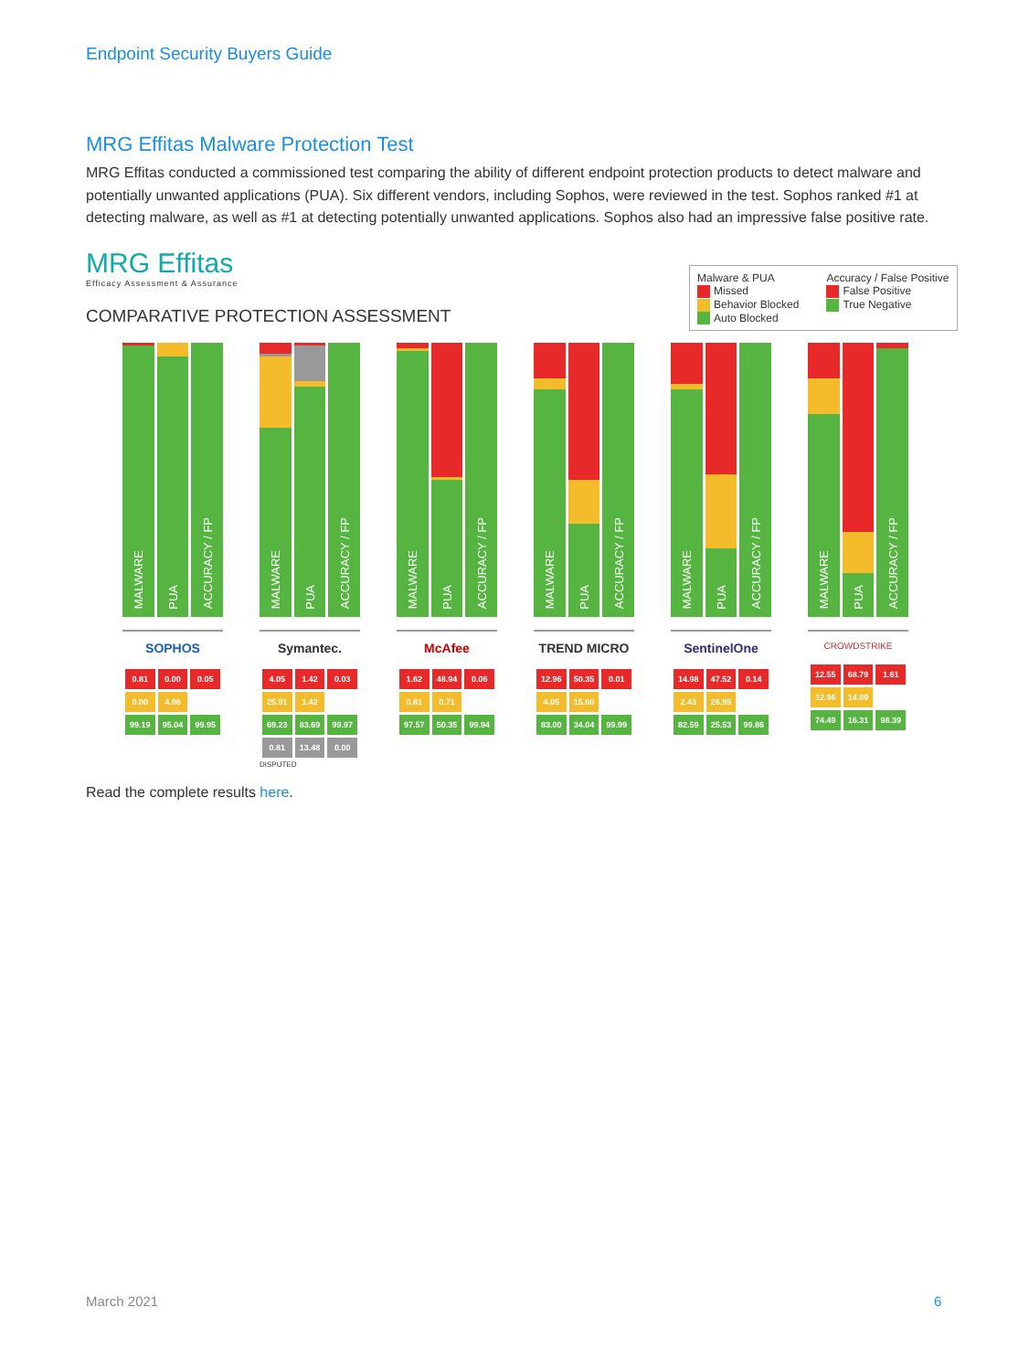Endpoint Security Buyers Guide
MRG Effitas Malware Protection Test
MRG Effitas conducted a commissioned test comparing the ability of different endpoint protection products to detect malware and potentially unwanted applications (PUA). Six different vendors, including Sophos, were reviewed in the test. Sophos ranked #1 at detecting malware, as well as #1 at detecting potentially unwanted applications. Sophos also had an impressive false positive rate.
MRG Effitas
Efficacy Assessment & Assurance
Malware & PUA
Missed
Behavior Blocked
Auto Blocked
Accuracy / False Positive
False Positive
True Negative
COMPARATIVE PROTECTION ASSESSMENT
MALWARE
PUA
ACCURACY / FP
SOPHOS
| 0.81 | 0.00 | 0.05 |
| 0.00 | 4.96 | |
| 99.19 | 95.04 | 99.95 |
MALWARE
PUA
ACCURACY / FP
Symantec.
| 4.05 | 1.42 | 0.03 |
| 25.91 | 1.42 | |
| 69.23 | 83.69 | 99.97 |
| 0.81 | 13.48 | 0.00 |
DISPUTED
MALWARE
PUA
ACCURACY / FP
McAfee
| 1.62 | 48.94 | 0.06 |
| 0.81 | 0.71 | |
| 97.57 | 50.35 | 99.94 |
MALWARE
PUA
ACCURACY / FP
TREND MICRO
| 12.96 | 50.35 | 0.01 |
| 4.05 | 15.60 | |
| 83.00 | 34.04 | 99.99 |
MALWARE
PUA
ACCURACY / FP
SentinelOne
| 14.98 | 47.52 | 0.14 |
| 2.43 | 26.95 | |
| 82.59 | 25.53 | 99.86 |
MALWARE
PUA
ACCURACY / FP
CROWDSTRIKE
| 12.55 | 68.79 | 1.61 |
| 12.96 | 14.89 | |
| 74.49 | 16.31 | 98.39 |
Read the complete results here.
March 2021 6